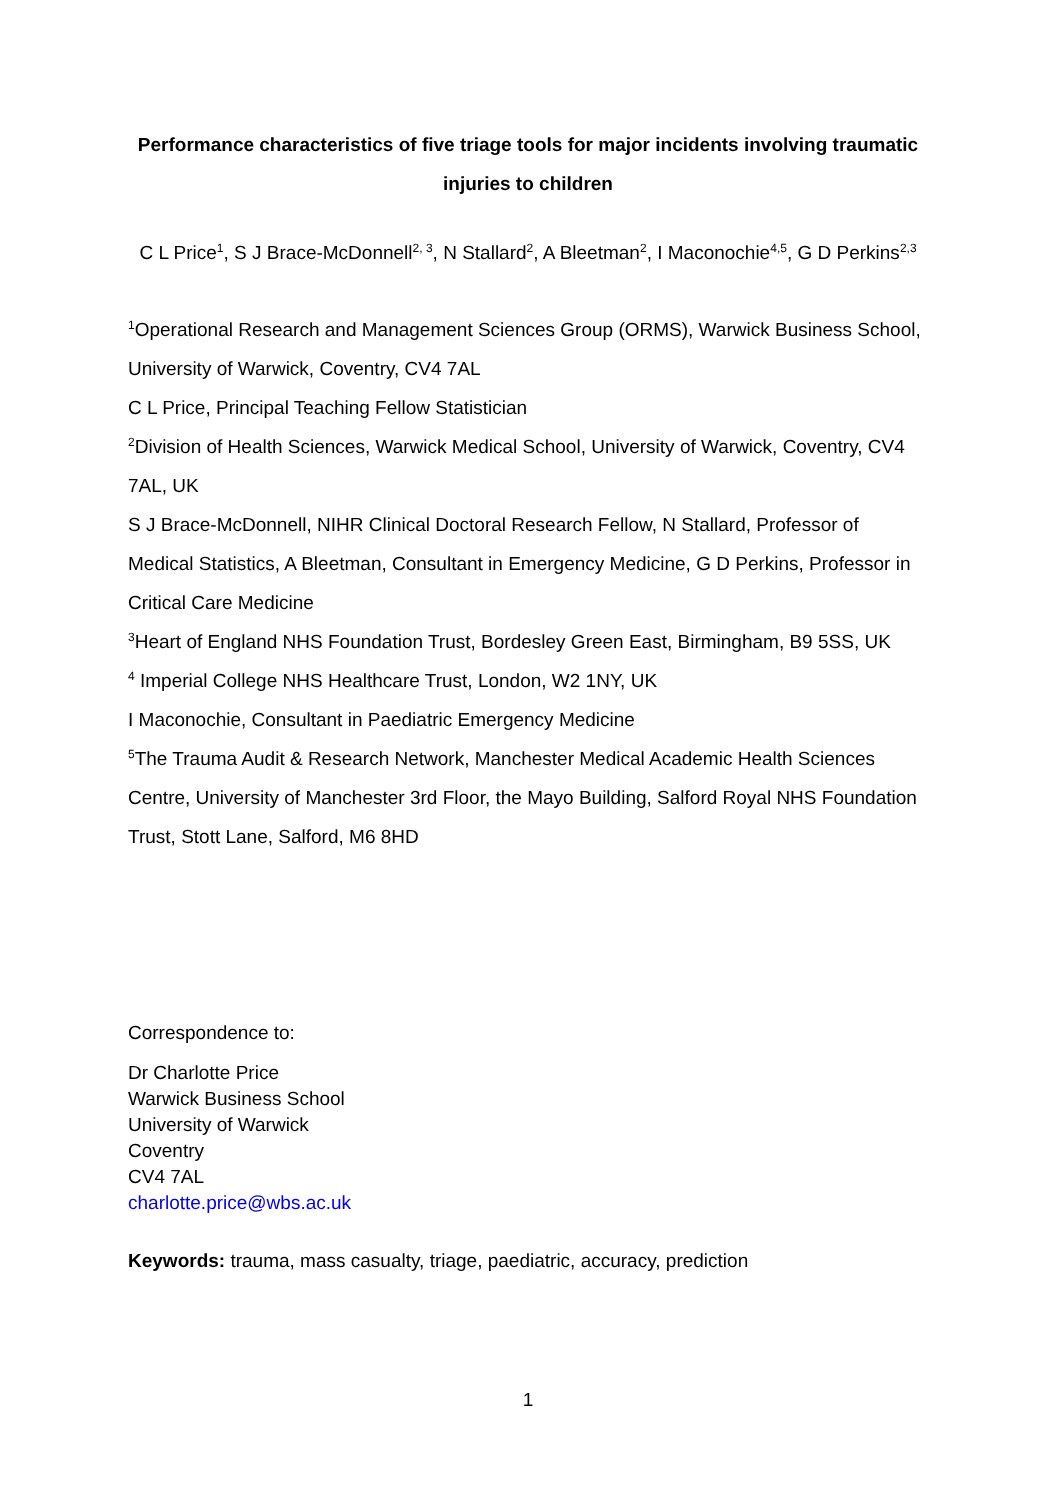Performance characteristics of five triage tools for major incidents involving traumatic injuries to children
C L Price<sup>1</sup>, S J Brace-McDonnell<sup>2, 3</sup>, N Stallard<sup>2</sup>, A Bleetman<sup>2</sup>, I Maconochie<sup>4,5</sup>, G D Perkins<sup>2,3</sup>
<sup>1</sup> Operational Research and Management Sciences Group (ORMS), Warwick Business School, University of Warwick, Coventry, CV4 7AL
C L Price, Principal Teaching Fellow Statistician
<sup>2</sup> Division of Health Sciences, Warwick Medical School, University of Warwick, Coventry, CV4 7AL, UK
S J Brace-McDonnell, NIHR Clinical Doctoral Research Fellow, N Stallard, Professor of Medical Statistics, A Bleetman, Consultant in Emergency Medicine, G D Perkins, Professor in Critical Care Medicine
<sup>3</sup> Heart of England NHS Foundation Trust, Bordesley Green East, Birmingham, B9 5SS, UK
<sup>4</sup> Imperial College NHS Healthcare Trust, London, W2 1NY, UK
I Maconochie, Consultant in Paediatric Emergency Medicine
<sup>5</sup> The Trauma Audit & Research Network, Manchester Medical Academic Health Sciences Centre, University of Manchester 3rd Floor, the Mayo Building, Salford Royal NHS Foundation Trust, Stott Lane, Salford, M6 8HD
Correspondence to:
Dr Charlotte Price
Warwick Business School
University of Warwick
Coventry
CV4 7AL
charlotte.price@wbs.ac.uk
Keywords: trauma, mass casualty, triage, paediatric, accuracy, prediction
1